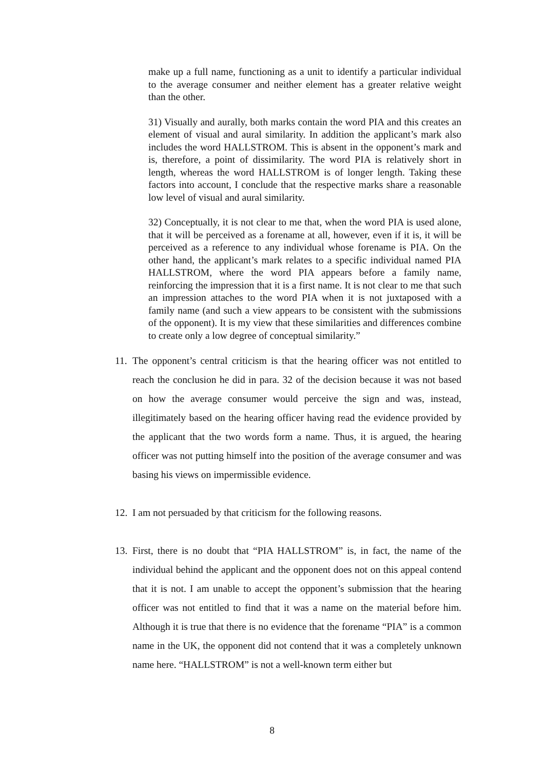make up a full name, functioning as a unit to identify a particular individual to the average consumer and neither element has a greater relative weight than the other.
31) Visually and aurally, both marks contain the word PIA and this creates an element of visual and aural similarity. In addition the applicant’s mark also includes the word HALLSTROM. This is absent in the opponent’s mark and is, therefore, a point of dissimilarity. The word PIA is relatively short in length, whereas the word HALLSTROM is of longer length. Taking these factors into account, I conclude that the respective marks share a reasonable low level of visual and aural similarity.
32) Conceptually, it is not clear to me that, when the word PIA is used alone, that it will be perceived as a forename at all, however, even if it is, it will be perceived as a reference to any individual whose forename is PIA. On the other hand, the applicant’s mark relates to a specific individual named PIA HALLSTROM, where the word PIA appears before a family name, reinforcing the impression that it is a first name. It is not clear to me that such an impression attaches to the word PIA when it is not juxtaposed with a family name (and such a view appears to be consistent with the submissions of the opponent). It is my view that these similarities and differences combine to create only a low degree of conceptual similarity.”
11.
The opponent’s central criticism is that the hearing officer was not entitled to reach the conclusion he did in para. 32 of the decision because it was not based on how the average consumer would perceive the sign and was, instead, illegitimately based on the hearing officer having read the evidence provided by the applicant that the two words form a name. Thus, it is argued, the hearing officer was not putting himself into the position of the average consumer and was basing his views on impermissible evidence.
12.
I am not persuaded by that criticism for the following reasons.
13.
First, there is no doubt that “PIA HALLSTROM” is, in fact, the name of the individual behind the applicant and the opponent does not on this appeal contend that it is not. I am unable to accept the opponent’s submission that the hearing officer was not entitled to find that it was a name on the material before him. Although it is true that there is no evidence that the forename “PIA” is a common name in the UK, the opponent did not contend that it was a completely unknown name here. “HALLSTROM” is not a well-known term either but
8